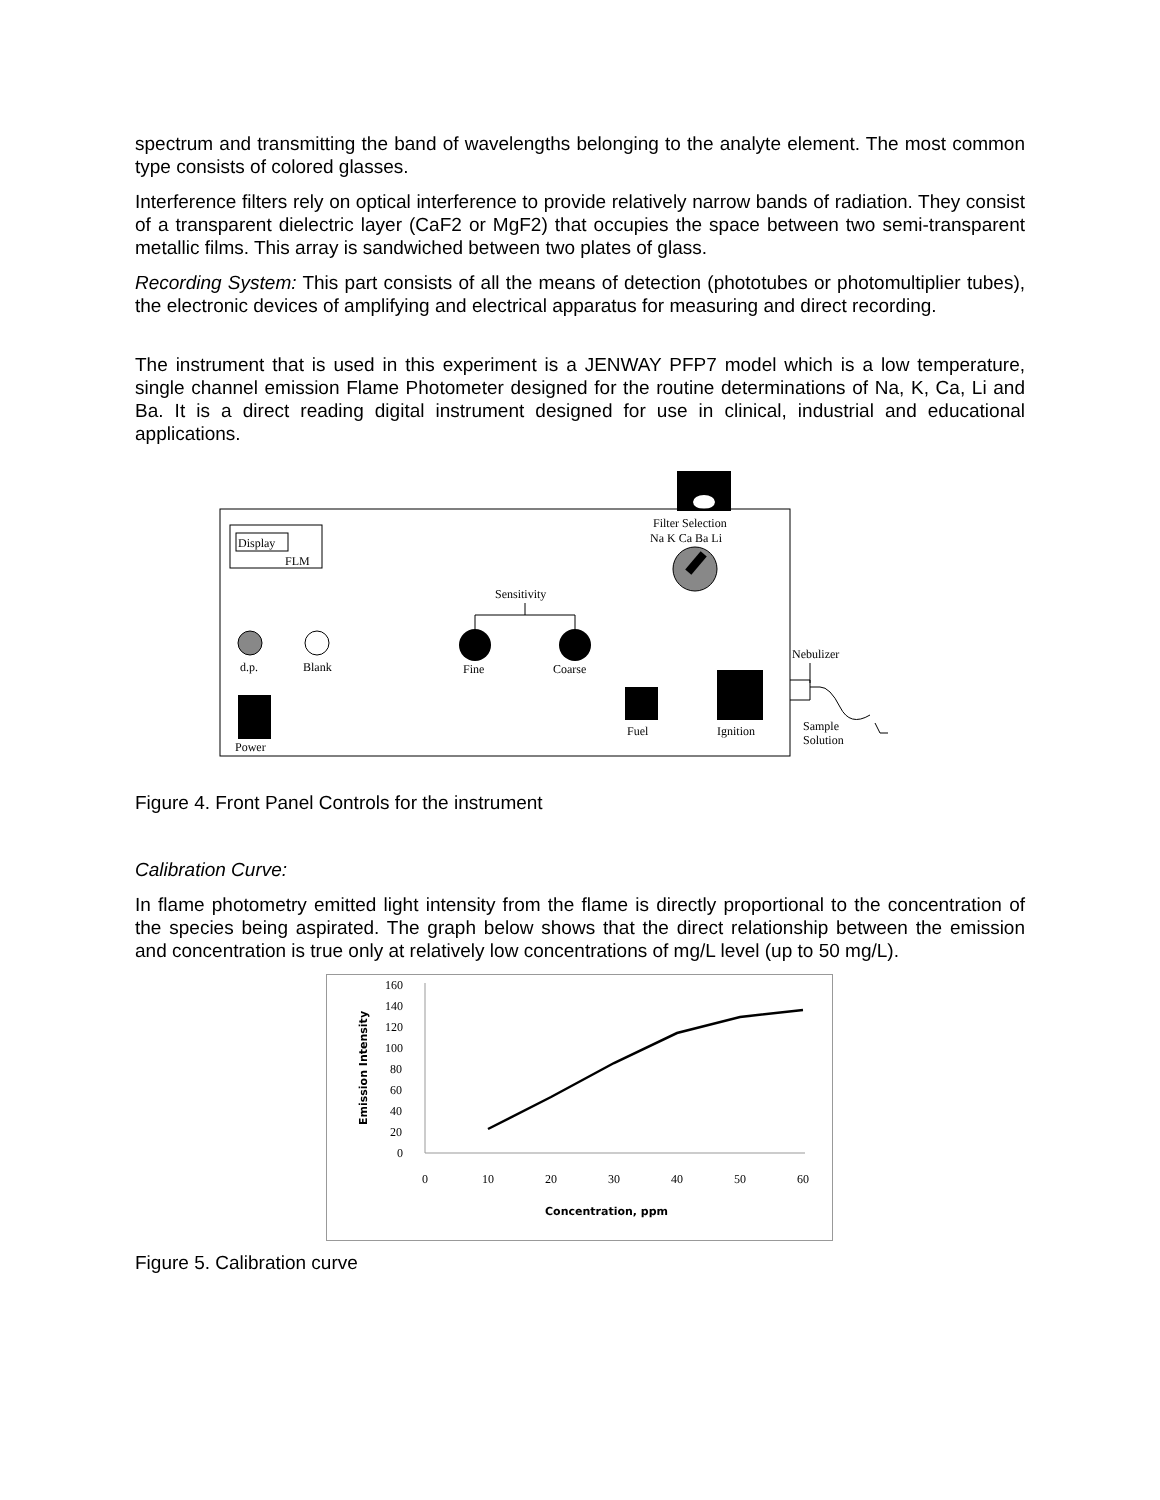spectrum and transmitting the band of wavelengths belonging to the analyte element. The most common type consists of colored glasses.
Interference filters rely on optical interference to provide relatively narrow bands of radiation. They consist of a transparent dielectric layer (CaF2 or MgF2) that occupies the space between two semi-transparent metallic films. This array is sandwiched between two plates of glass.
Recording System: This part consists of all the means of detection (phototubes or photomultiplier tubes), the electronic devices of amplifying and electrical apparatus for measuring and direct recording.
The instrument that is used in this experiment is a JENWAY PFP7 model which is a low temperature, single channel emission Flame Photometer designed for the routine determinations of Na, K, Ca, Li and Ba. It is a direct reading digital instrument designed for use in clinical, industrial and educational applications.
Display
FLM
Filter Selection
Na K Ca Ba Li
Sensitivity
d.p.
Blank
Fine
Coarse
Power
Fuel
Ignition
Nebulizer
Sample
Solution
Figure 4. Front Panel Controls for the instrument
Calibration Curve:
In flame photometry emitted light intensity from the flame is directly proportional to the concentration of the species being aspirated. The graph below shows that the direct relationship between the emission and concentration is true only at relatively low concentrations of mg/L level (up to 50 mg/L).
160
140
120
100
80
60
40
20
0
0
10
20
30
40
50
60
Concentration, ppm
Emission Intensity
Figure 5. Calibration curve